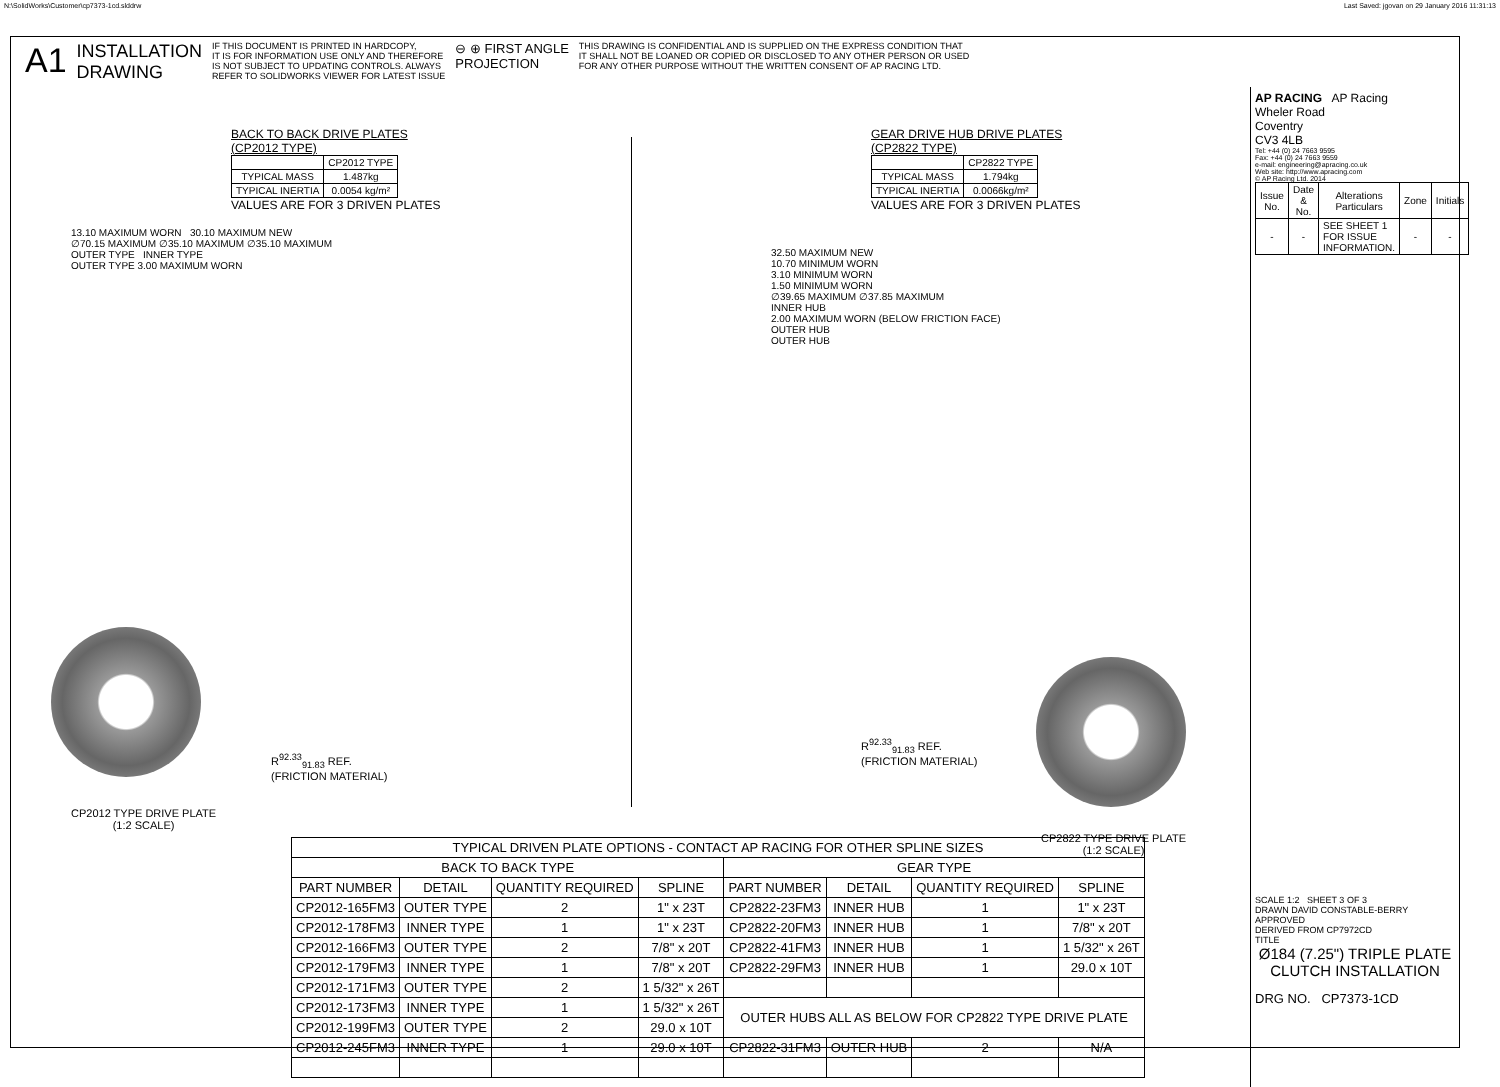N:\SolidWorks\Customer\cp7373-1cd.slddrw Last Saved: jgovan on 29 January 2016 11:31:13
A1 INSTALLATION
DRAWING IF THIS DOCUMENT IS PRINTED IN HARDCOPY,
IT IS FOR INFORMATION USE ONLY AND THEREFORE
IS NOT SUBJECT TO UPDATING CONTROLS. ALWAYS
REFER TO SOLIDWORKS VIEWER FOR LATEST ISSUE ⊖ ⊕ FIRST ANGLE
PROJECTION THIS DRAWING IS CONFIDENTIAL AND IS SUPPLIED ON THE EXPRESS CONDITION THAT
IT SHALL NOT BE LOANED OR COPIED OR DISCLOSED TO ANY OTHER PERSON OR USED
FOR ANY OTHER PURPOSE WITHOUT THE WRITTEN CONSENT OF AP RACING LTD.
BACK TO BACK DRIVE PLATES
(CP2012 TYPE)
| | CP2012 TYPE |
| TYPICAL MASS | 1.487kg |
| TYPICAL INERTIA | 0.0054 kg/m² |
VALUES ARE FOR 3 DRIVEN PLATES
13.10 MAXIMUM WORN 30.10 MAXIMUM NEW
∅70.15 MAXIMUM ∅35.10 MAXIMUM ∅35.10 MAXIMUM
OUTER TYPE INNER TYPE
OUTER TYPE 3.00 MAXIMUM WORN
GEAR DRIVE HUB DRIVE PLATES
(CP2822 TYPE)
| | CP2822 TYPE |
| TYPICAL MASS | 1.794kg |
| TYPICAL INERTIA | 0.0066kg/m² |
VALUES ARE FOR 3 DRIVEN PLATES
32.50 MAXIMUM NEW
10.70 MINIMUM WORN
3.10 MINIMUM WORN
1.50 MINIMUM WORN
∅39.65 MAXIMUM ∅37.85 MAXIMUM
INNER HUB
2.00 MAXIMUM WORN (BELOW FRICTION FACE)
OUTER HUB
OUTER HUB
CP2012 TYPE DRIVE PLATE
(1:2 SCALE)
R<sup>92.33</sup><sub>91.83</sub> REF.
(FRICTION MATERIAL)
R<sup>92.33</sup><sub>91.83</sub> REF.
(FRICTION MATERIAL)
CP2822 TYPE DRIVE PLATE
(1:2 SCALE)
| TYPICAL DRIVEN PLATE OPTIONS - CONTACT AP RACING FOR OTHER SPLINE SIZES | | | | | | | |
| --- | --- | --- | --- | --- | --- | --- | --- |
| BACK TO BACK TYPE | | | | GEAR TYPE | | | |
| PART NUMBER | DETAIL | QUANTITY REQUIRED | SPLINE | PART NUMBER | DETAIL | QUANTITY REQUIRED | SPLINE |
| CP2012-165FM3 | OUTER TYPE | 2 | 1" x 23T | CP2822-23FM3 | INNER HUB | 1 | 1" x 23T |
| CP2012-178FM3 | INNER TYPE | 1 | 1" x 23T | CP2822-20FM3 | INNER HUB | 1 | 7/8" x 20T |
| CP2012-166FM3 | OUTER TYPE | 2 | 7/8" x 20T | CP2822-41FM3 | INNER HUB | 1 | 1 5/32" x 26T |
| CP2012-179FM3 | INNER TYPE | 1 | 7/8" x 20T | CP2822-29FM3 | INNER HUB | 1 | 29.0 x 10T |
| CP2012-171FM3 | OUTER TYPE | 2 | 1 5/32" x 26T | | | | |
| CP2012-173FM3 | INNER TYPE | 1 | 1 5/32" x 26T | OUTER HUBS ALL AS BELOW FOR CP2822 TYPE DRIVE PLATE | | | |
| CP2012-199FM3 | OUTER TYPE | 2 | 29.0 x 10T | | | | |
| CP2012-245FM3 | INNER TYPE | 1 | 29.0 x 10T | CP2822-31FM3 | OUTER HUB | 2 | N/A |
AP RACING AP Racing
Wheler Road
Coventry
CV3 4LB
Tel: +44 (0) 24 7663 9595
Fax: +44 (0) 24 7663 9559
e-mail: engineering@apracing.co.uk
Web site: http://www.apracing.com
© AP Racing Ltd. 2014
| Issue No. | Date & No. | Alterations Particulars | Zone | Initials |
| - | - | SEE SHEET 1 FOR ISSUE INFORMATION. | - | - |
SCALE 1:2 SHEET 3 OF 3
DRAWN DAVID CONSTABLE-BERRY
APPROVED
DERIVED FROM CP7972CD
TITLE
Ø184 (7.25") TRIPLE PLATE
CLUTCH INSTALLATION
DRG NO. CP7373-1CD